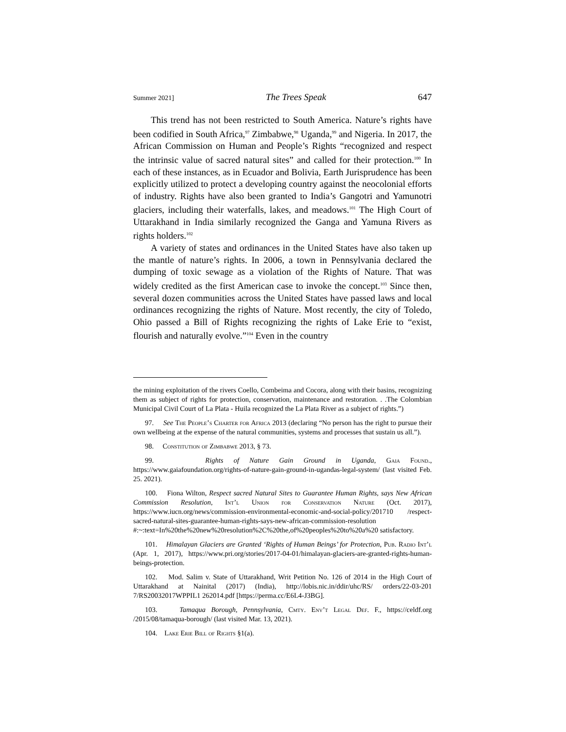Summer 2021] The Trees Speak 647
This trend has not been restricted to South America. Nature’s rights have been codified in South Africa,<sup>97</sup> Zimbabwe,<sup>98</sup> Uganda,<sup>99</sup> and Nigeria. In 2017, the African Commission on Human and People’s Rights “recognized and respect the intrinsic value of sacred natural sites” and called for their protection.<sup>100</sup> In each of these instances, as in Ecuador and Bolivia, Earth Jurisprudence has been explicitly utilized to protect a developing country against the neocolonial efforts of industry. Rights have also been granted to India’s Gangotri and Yamunotri glaciers, including their waterfalls, lakes, and meadows.<sup>101</sup> The High Court of Uttarakhand in India similarly recognized the Ganga and Yamuna Rivers as rights holders.<sup>102</sup>
A variety of states and ordinances in the United States have also taken up the mantle of nature’s rights. In 2006, a town in Pennsylvania declared the dumping of toxic sewage as a violation of the Rights of Nature. That was widely credited as the first American case to invoke the concept.<sup>103</sup> Since then, several dozen communities across the United States have passed laws and local ordinances recognizing the rights of Nature. Most recently, the city of Toledo, Ohio passed a Bill of Rights recognizing the rights of Lake Erie to “exist, flourish and naturally evolve.”<sup>104</sup> Even in the country
the mining exploitation of the rivers Coello, Combeima and Cocora, along with their basins, recognizing them as subject of rights for protection, conservation, maintenance and restoration. . .The Colombian Municipal Civil Court of La Plata - Huila recognized the La Plata River as a subject of rights.”)
97. See The People’s Charter for Africa 2013 (declaring “No person has the right to pursue their own wellbeing at the expense of the natural communities, systems and processes that sustain us all.”).
98. Constitution of Zimbabwe 2013, § 73.
99. Rights of Nature Gain Ground in Uganda, Gaia Found., https://www.gaiafoundation.org/rights-of-nature-gain-ground-in-ugandas-legal-system/ (last visited Feb. 25. 2021).
100. Fiona Wilton, Respect sacred Natural Sites to Guarantee Human Rights, says New African Commission Resolution, Int’l Union for Conservation Nature (Oct. 2017), https://www.iucn.org/news/commission-environmental-economic-and-social-policy/201710 /respect-sacred-natural-sites-guarantee-human-rights-says-new-african-commission-resolution #:~:text=In%20the%20new%20resolution%2C%20the,of%20peoples%20to%20a%20 satisfactory.
101. Himalayan Glaciers are Granted ‘Rights of Human Beings’ for Protection, Pub. Radio Int’l (Apr. 1, 2017), https://www.pri.org/stories/2017-04-01/himalayan-glaciers-are-granted-rights-human-beings-protection.
102. Mod. Salim v. State of Uttarakhand, Writ Petition No. 126 of 2014 in the High Court of Uttarakhand at Nainital (2017) (India), http://lobis.nic.in/ddir/uhc/RS/ orders/22-03-201 7/RS20032017WPPIL1 262014.pdf [https://perma.cc/E6L4-J3BG].
103. Tamaqua Borough, Pennsylvania, Cmty. Env’t Legal Def. F., https://celdf.org /2015/08/tamaqua-borough/ (last visited Mar. 13, 2021).
104. Lake Erie Bill of Rights §1(a).